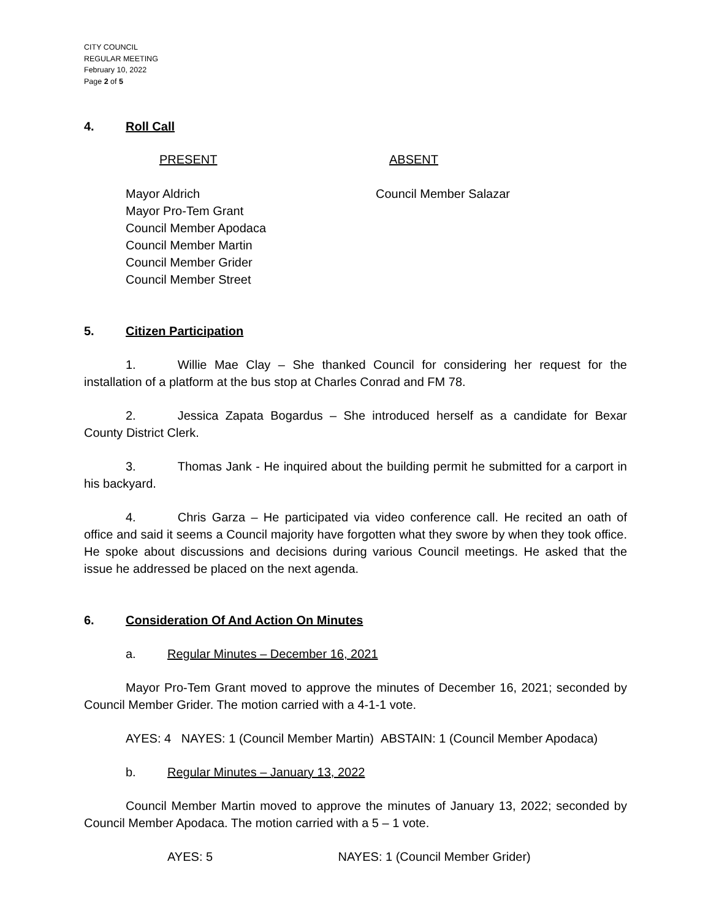CITY COUNCIL
REGULAR MEETING
February 10, 2022
Page 2 of 5
4. Roll Call
PRESENT ABSENT
Mayor Aldrich
Mayor Pro-Tem Grant
Council Member Apodaca
Council Member Martin
Council Member Grider
Council Member Street
Council Member Salazar
5. Citizen Participation
1. Willie Mae Clay – She thanked Council for considering her request for the installation of a platform at the bus stop at Charles Conrad and FM 78.
2. Jessica Zapata Bogardus – She introduced herself as a candidate for Bexar County District Clerk.
3. Thomas Jank - He inquired about the building permit he submitted for a carport in his backyard.
4. Chris Garza – He participated via video conference call. He recited an oath of office and said it seems a Council majority have forgotten what they swore by when they took office. He spoke about discussions and decisions during various Council meetings. He asked that the issue he addressed be placed on the next agenda.
6. Consideration Of And Action On Minutes
a. Regular Minutes – December 16, 2021
Mayor Pro-Tem Grant moved to approve the minutes of December 16, 2021; seconded by Council Member Grider. The motion carried with a 4-1-1 vote.
AYES: 4 NAYES: 1 (Council Member Martin) ABSTAIN: 1 (Council Member Apodaca)
b. Regular Minutes – January 13, 2022
Council Member Martin moved to approve the minutes of January 13, 2022; seconded by Council Member Apodaca. The motion carried with a 5 – 1 vote.
AYES: 5 NAYES: 1 (Council Member Grider)